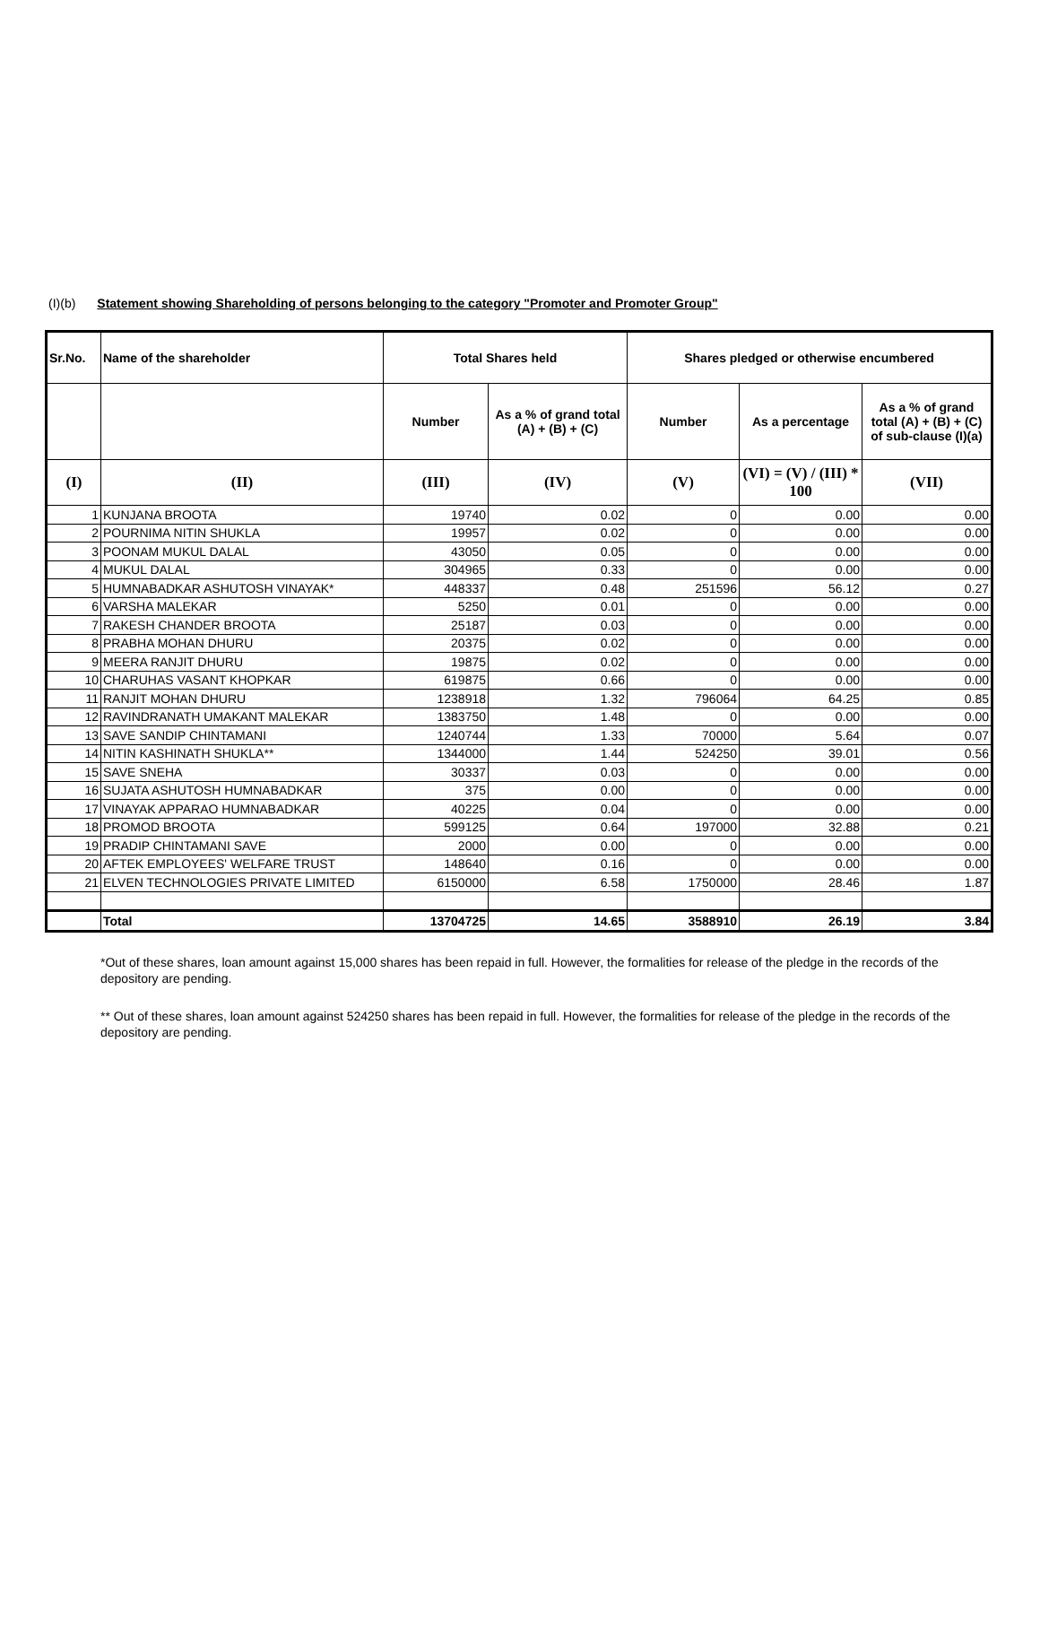(I)(b) Statement showing Shareholding of persons belonging to the category "Promoter and Promoter Group"
| Sr.No. | Name of the shareholder | Total Shares held | | Shares pledged or otherwise encumbered | | |
| --- | --- | --- | --- | --- | --- | --- |
| | | Number | As a % of grand total (A) + (B) + (C) | Number | As a percentage | As a % of grand total (A) + (B) + (C) of sub-clause (I)(a) |
| (I) | (II) | (III) | (IV) | (V) | (VI) = (V) / (III) * 100 | (VII) |
| 1 | KUNJANA BROOTA | 19740 | 0.02 | 0 | 0.00 | 0.00 |
| 2 | POURNIMA NITIN SHUKLA | 19957 | 0.02 | 0 | 0.00 | 0.00 |
| 3 | POONAM MUKUL DALAL | 43050 | 0.05 | 0 | 0.00 | 0.00 |
| 4 | MUKUL DALAL | 304965 | 0.33 | 0 | 0.00 | 0.00 |
| 5 | HUMNABADKAR ASHUTOSH VINAYAK* | 448337 | 0.48 | 251596 | 56.12 | 0.27 |
| 6 | VARSHA MALEKAR | 5250 | 0.01 | 0 | 0.00 | 0.00 |
| 7 | RAKESH CHANDER BROOTA | 25187 | 0.03 | 0 | 0.00 | 0.00 |
| 8 | PRABHA MOHAN DHURU | 20375 | 0.02 | 0 | 0.00 | 0.00 |
| 9 | MEERA RANJIT DHURU | 19875 | 0.02 | 0 | 0.00 | 0.00 |
| 10 | CHARUHAS VASANT KHOPKAR | 619875 | 0.66 | 0 | 0.00 | 0.00 |
| 11 | RANJIT MOHAN DHURU | 1238918 | 1.32 | 796064 | 64.25 | 0.85 |
| 12 | RAVINDRANATH UMAKANT MALEKAR | 1383750 | 1.48 | 0 | 0.00 | 0.00 |
| 13 | SAVE SANDIP CHINTAMANI | 1240744 | 1.33 | 70000 | 5.64 | 0.07 |
| 14 | NITIN KASHINATH SHUKLA** | 1344000 | 1.44 | 524250 | 39.01 | 0.56 |
| 15 | SAVE SNEHA | 30337 | 0.03 | 0 | 0.00 | 0.00 |
| 16 | SUJATA ASHUTOSH HUMNABADKAR | 375 | 0.00 | 0 | 0.00 | 0.00 |
| 17 | VINAYAK APPARAO HUMNABADKAR | 40225 | 0.04 | 0 | 0.00 | 0.00 |
| 18 | PROMOD BROOTA | 599125 | 0.64 | 197000 | 32.88 | 0.21 |
| 19 | PRADIP CHINTAMANI SAVE | 2000 | 0.00 | 0 | 0.00 | 0.00 |
| 20 | AFTEK EMPLOYEES' WELFARE TRUST | 148640 | 0.16 | 0 | 0.00 | 0.00 |
| 21 | ELVEN TECHNOLOGIES PRIVATE LIMITED | 6150000 | 6.58 | 1750000 | 28.46 | 1.87 |
| | Total | 13704725 | 14.65 | 3588910 | 26.19 | 3.84 |
*Out of these shares, loan amount against 15,000 shares has been repaid in full. However, the formalities for release of the pledge in the records of the depository are pending.
** Out of these shares, loan amount against 524250 shares has been repaid in full. However, the formalities for release of the pledge in the records of the depository are pending.